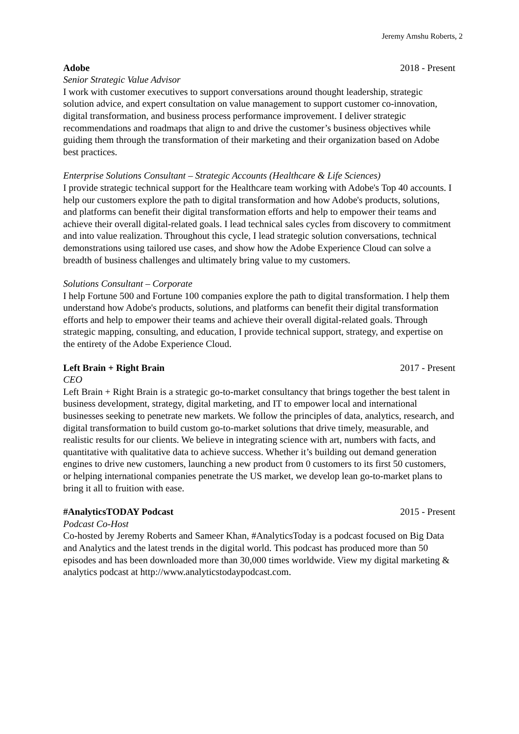Jeremy Amshu Roberts, 2
Adobe 2018 - Present
Senior Strategic Value Advisor
I work with customer executives to support conversations around thought leadership, strategic solution advice, and expert consultation on value management to support customer co-innovation, digital transformation, and business process performance improvement. I deliver strategic recommendations and roadmaps that align to and drive the customer’s business objectives while guiding them through the transformation of their marketing and their organization based on Adobe best practices.
Enterprise Solutions Consultant – Strategic Accounts (Healthcare & Life Sciences)
I provide strategic technical support for the Healthcare team working with Adobe's Top 40 accounts. I help our customers explore the path to digital transformation and how Adobe's products, solutions, and platforms can benefit their digital transformation efforts and help to empower their teams and achieve their overall digital-related goals. I lead technical sales cycles from discovery to commitment and into value realization. Throughout this cycle, I lead strategic solution conversations, technical demonstrations using tailored use cases, and show how the Adobe Experience Cloud can solve a breadth of business challenges and ultimately bring value to my customers.
Solutions Consultant – Corporate
I help Fortune 500 and Fortune 100 companies explore the path to digital transformation. I help them understand how Adobe's products, solutions, and platforms can benefit their digital transformation efforts and help to empower their teams and achieve their overall digital-related goals. Through strategic mapping, consulting, and education, I provide technical support, strategy, and expertise on the entirety of the Adobe Experience Cloud.
Left Brain + Right Brain 2017 - Present
CEO
Left Brain + Right Brain is a strategic go-to-market consultancy that brings together the best talent in business development, strategy, digital marketing, and IT to empower local and international businesses seeking to penetrate new markets. We follow the principles of data, analytics, research, and digital transformation to build custom go-to-market solutions that drive timely, measurable, and realistic results for our clients. We believe in integrating science with art, numbers with facts, and quantitative with qualitative data to achieve success. Whether it’s building out demand generation engines to drive new customers, launching a new product from 0 customers to its first 50 customers, or helping international companies penetrate the US market, we develop lean go-to-market plans to bring it all to fruition with ease.
#AnalyticsTODAY Podcast 2015 - Present
Podcast Co-Host
Co-hosted by Jeremy Roberts and Sameer Khan, #AnalyticsToday is a podcast focused on Big Data and Analytics and the latest trends in the digital world. This podcast has produced more than 50 episodes and has been downloaded more than 30,000 times worldwide. View my digital marketing & analytics podcast at http://www.analyticstodaypodcast.com.